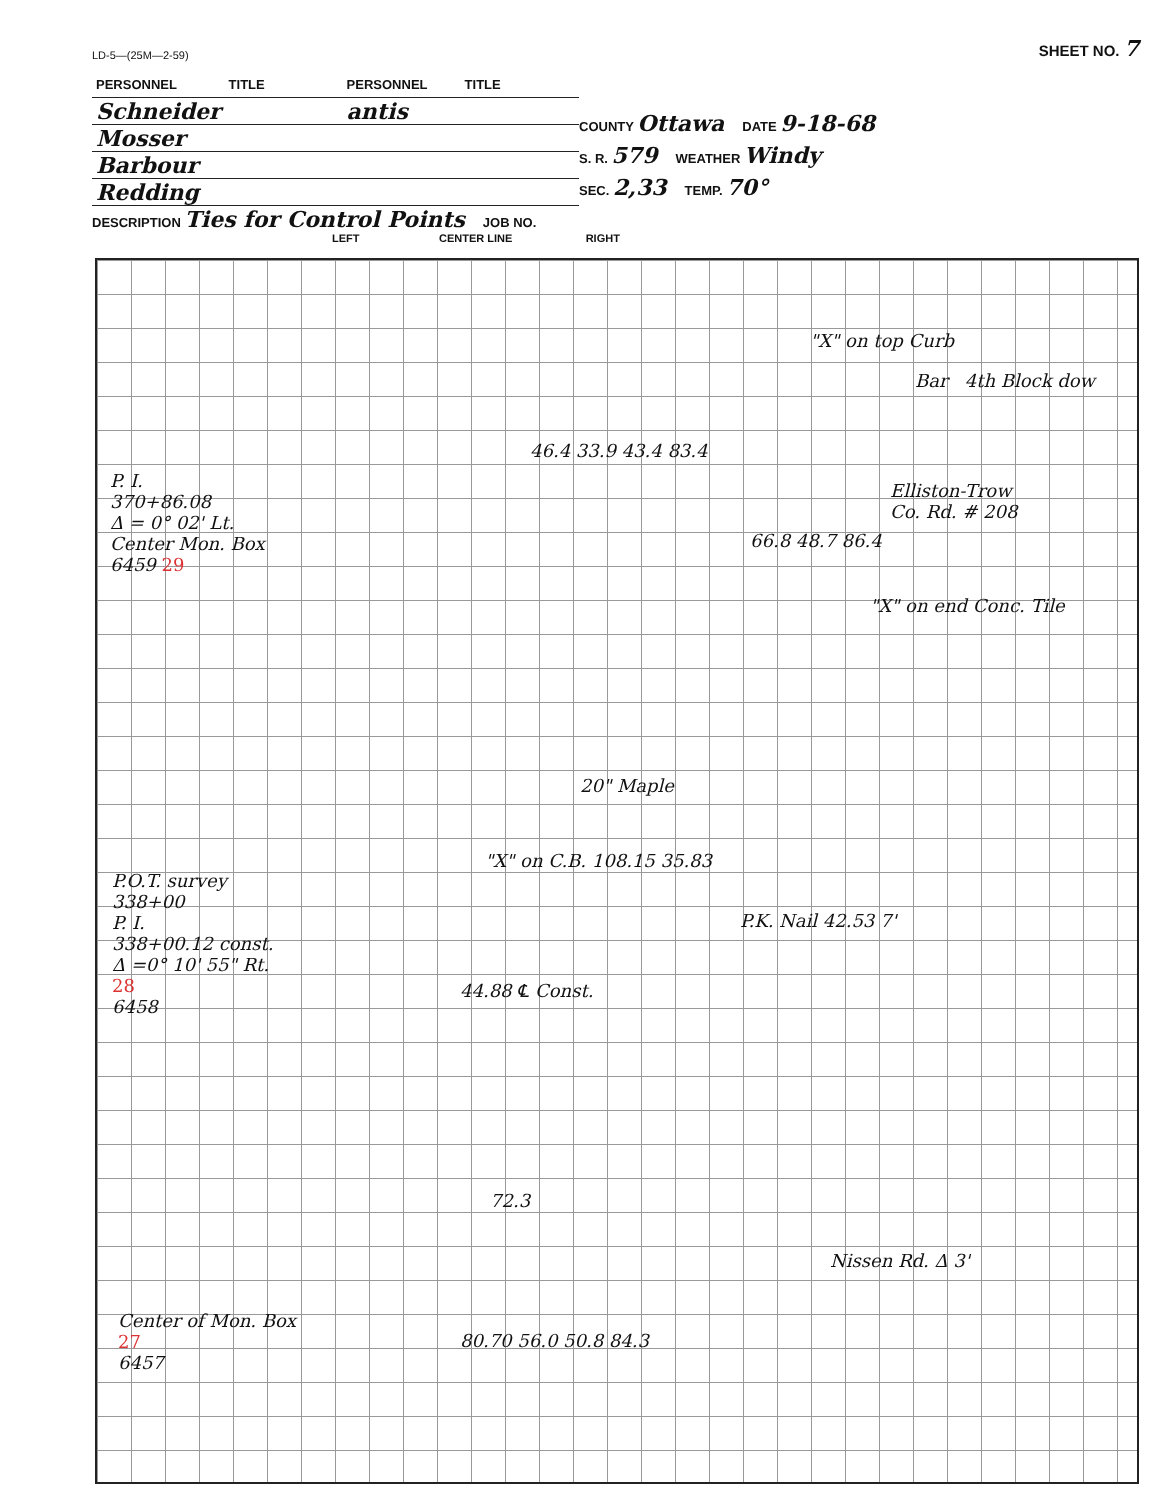LD-5—(25M—2-59) SHEET NO. 7
| PERSONNEL | TITLE | PERSONNEL | TITLE |
| Schneider | | antis | |
| Mosser | | | |
| Barbour | | | |
| Redding | | | |
COUNTY Ottawa DATE 9-18-68
S. R. 579 WEATHER Windy
SEC. 2,33 TEMP. 70°
DESCRIPTION Ties for Control Points JOB NO.
LEFT CENTER LINE RIGHT
"X" on top Curb
Bar 4th Block dow
46.4 33.9 43.4 83.4
P. I.
370+86.08
Δ = 0° 02' Lt.
Center Mon. Box
6459 29
Elliston-Trow
Co. Rd. # 208
66.8 48.7 86.4
"X" on end Conc. Tile
20" Maple
"X" on C.B. 108.15 35.83
P.O.T. survey
338+00
P. I.
338+00.12 const.
Δ =0° 10' 55" Rt.
28
6458
P.K. Nail 42.53 7'
44.88 ℄ Const.
72.3
Nissen Rd. Δ 3'
Center of Mon. Box
27
6457
80.70 56.0 50.8 84.3